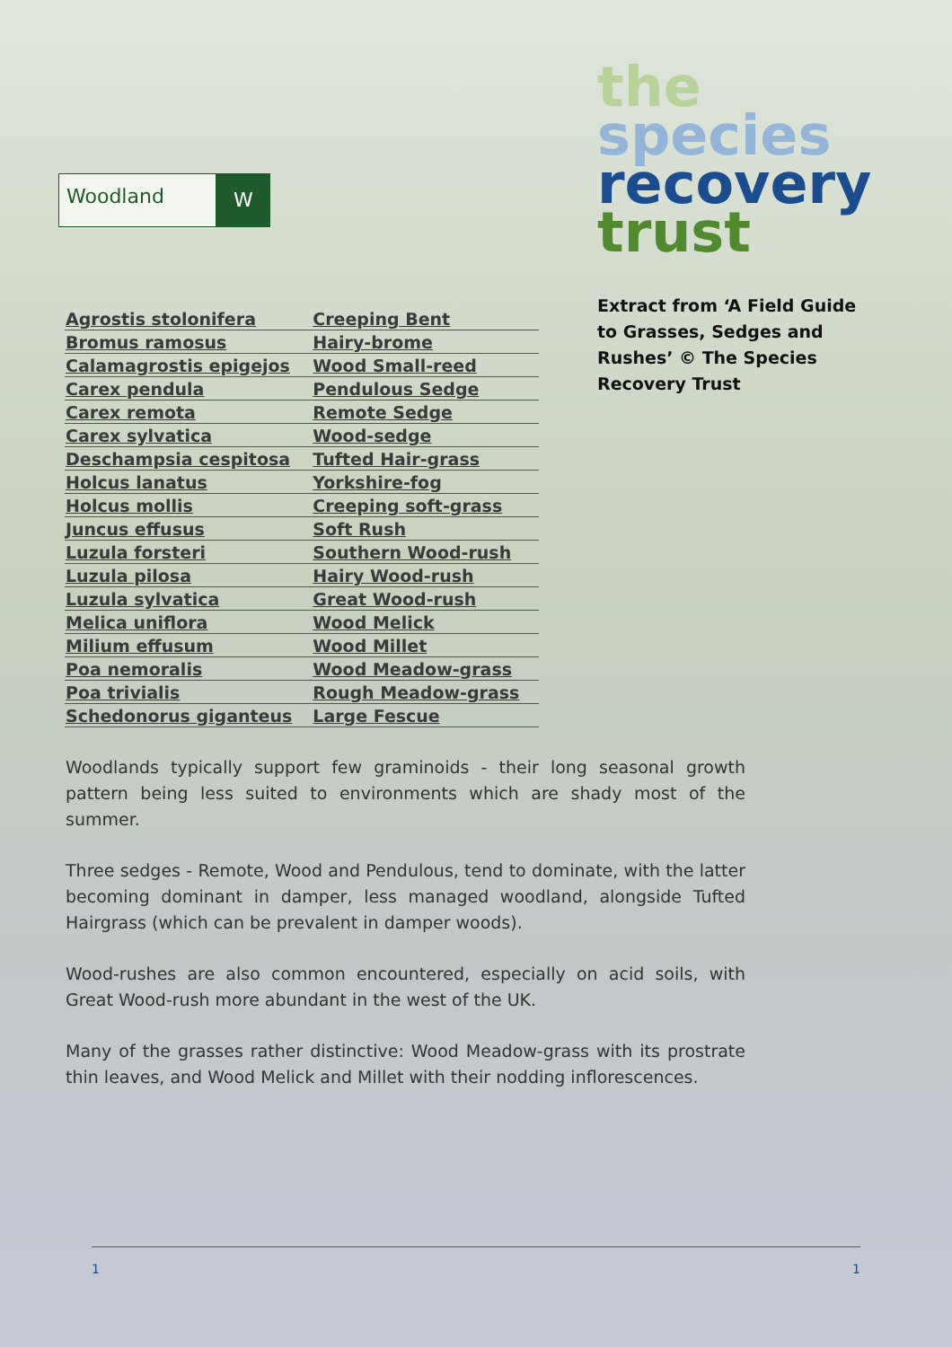Woodland
W
the
species
recovery
trust
Extract from ‘A Field Guide to Grasses, Sedges and Rushes’ © The Species Recovery Trust
| Agrostis stolonifera | Creeping Bent |
| Bromus ramosus | Hairy-brome |
| Calamagrostis epigejos | Wood Small-reed |
| Carex pendula | Pendulous Sedge |
| Carex remota | Remote Sedge |
| Carex sylvatica | Wood-sedge |
| Deschampsia cespitosa | Tufted Hair-grass |
| Holcus lanatus | Yorkshire-fog |
| Holcus mollis | Creeping soft-grass |
| Juncus effusus | Soft Rush |
| Luzula forsteri | Southern Wood-rush |
| Luzula pilosa | Hairy Wood-rush |
| Luzula sylvatica | Great Wood-rush |
| Melica uniflora | Wood Melick |
| Milium effusum | Wood Millet |
| Poa nemoralis | Wood Meadow-grass |
| Poa trivialis | Rough Meadow-grass |
| Schedonorus giganteus | Large Fescue |
Woodlands typically support few graminoids - their long seasonal growth pattern being less suited to environments which are shady most of the summer.
Three sedges - Remote, Wood and Pendulous, tend to dominate, with the latter becoming dominant in damper, less managed woodland, alongside Tufted Hairgrass (which can be prevalent in damper woods).
Wood-rushes are also common encountered, especially on acid soils, with Great Wood-rush more abundant in the west of the UK.
Many of the grasses rather distinctive: Wood Meadow-grass with its prostrate thin leaves, and Wood Melick and Millet with their nodding inflorescences.
1 1